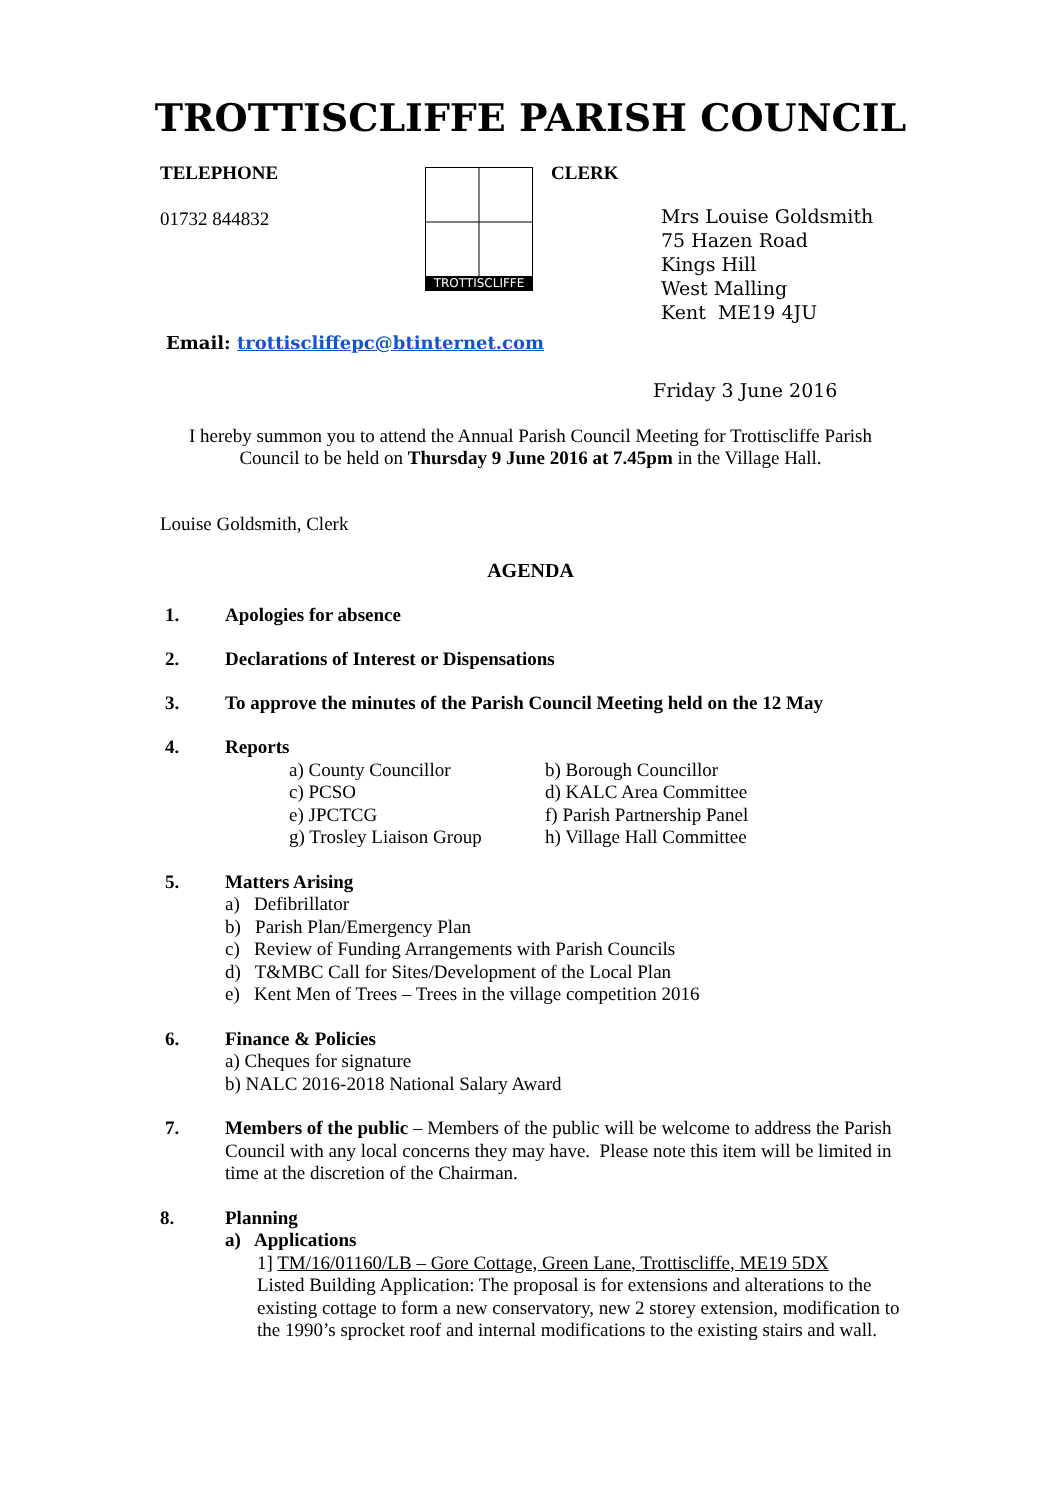TROTTISCLIFFE PARISH COUNCIL
TELEPHONE
01732 844832
TROTTISCLIFFE
CLERK
Mrs Louise Goldsmith
75 Hazen Road
Kings Hill
West Malling
Kent ME19 4JU
Email: trottiscliffepc@btinternet.com
Friday 3 June 2016
I hereby summon you to attend the Annual Parish Council Meeting for Trottiscliffe Parish Council to be held on Thursday 9 June 2016 at 7.45pm in the Village Hall.
Louise Goldsmith, Clerk
AGENDA
1. Apologies for absence
2. Declarations of Interest or Dispensations
3. To approve the minutes of the Parish Council Meeting held on the 12 May
4.
Reports
a) County Councillor b) Borough Councillor c) PCSO d) KALC Area Committee e) JPCTCG f) Parish Partnership Panel g) Trosley Liaison Group h) Village Hall Committee
5.
Matters Arising
a) Defibrillator
b) Parish Plan/Emergency Plan
c) Review of Funding Arrangements with Parish Councils
d) T&MBC Call for Sites/Development of the Local Plan
e) Kent Men of Trees – Trees in the village competition 2016
6.
Finance & Policies
a) Cheques for signature
b) NALC 2016-2018 National Salary Award
7.
Members of the public – Members of the public will be welcome to address the Parish Council with any local concerns they may have. Please note this item will be limited in time at the discretion of the Chairman.
8.
Planning
a) Applications
1] TM/16/01160/LB – Gore Cottage, Green Lane, Trottiscliffe, ME19 5DX
Listed Building Application: The proposal is for extensions and alterations to the existing cottage to form a new conservatory, new 2 storey extension, modification to the 1990’s sprocket roof and internal modifications to the existing stairs and wall.